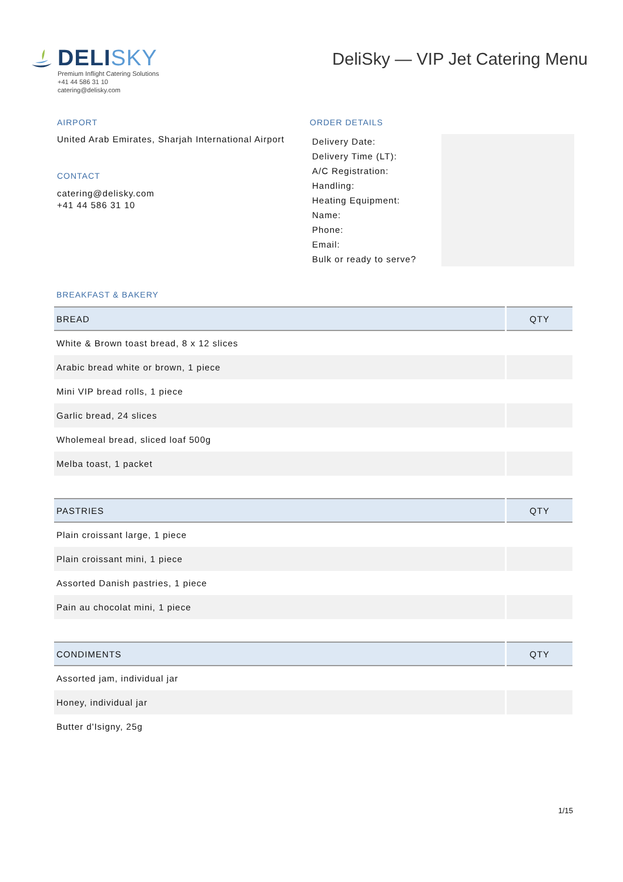DELISKY
Premium Inflight Catering Solutions
+41 44 586 31 10
catering@delisky.com
DeliSky — VIP Jet Catering Menu
AIRPORT
United Arab Emirates, Sharjah International Airport
CONTACT
catering@delisky.com
+41 44 586 31 10
ORDER DETAILS
| Delivery Date: | |
| Delivery Time (LT): | |
| A/C Registration: | |
| Handling: | |
| Heating Equipment: | |
| Name: | |
| Phone: | |
| Email: | |
| Bulk or ready to serve? | |
BREAKFAST & BAKERY
| BREAD | QTY |
| --- | --- |
| White & Brown toast bread, 8 x 12 slices | |
| Arabic bread white or brown, 1 piece | |
| Mini VIP bread rolls, 1 piece | |
| Garlic bread, 24 slices | |
| Wholemeal bread, sliced loaf 500g | |
| Melba toast, 1 packet | |
| PASTRIES | QTY |
| --- | --- |
| Plain croissant large, 1 piece | |
| Plain croissant mini, 1 piece | |
| Assorted Danish pastries, 1 piece | |
| Pain au chocolat mini, 1 piece | |
| CONDIMENTS | QTY |
| --- | --- |
| Assorted jam, individual jar | |
| Honey, individual jar | |
| Butter d'Isigny, 25g | |
1/15